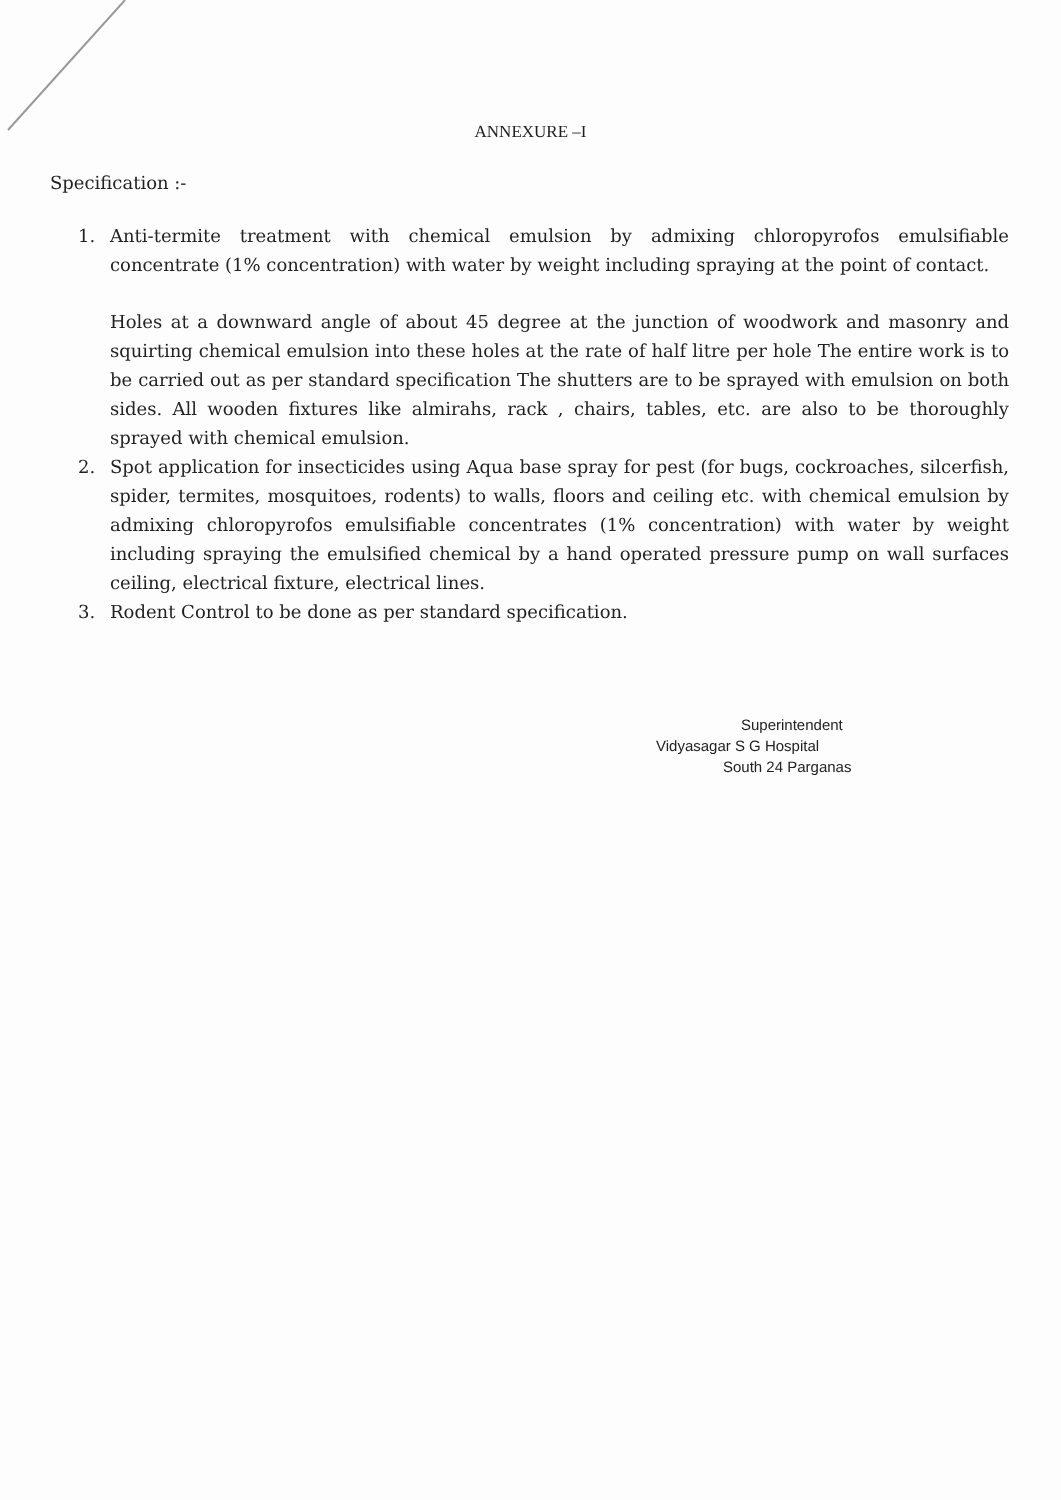ANNEXURE –I
Specification :-
1. Anti-termite treatment with chemical emulsion by admixing chloropyrofos emulsifiable concentrate (1% concentration) with water by weight including spraying at the point of contact.
Holes at a downward angle of about 45 degree at the junction of woodwork and masonry and squirting chemical emulsion into these holes at the rate of half litre per hole The entire work is to be carried out as per standard specification The shutters are to be sprayed with emulsion on both sides. All wooden fixtures like almirahs, rack , chairs, tables, etc. are also to be thoroughly sprayed with chemical emulsion.
2. Spot application for insecticides using Aqua base spray for pest (for bugs, cockroaches, silcerfish, spider, termites, mosquitoes, rodents) to walls, floors and ceiling etc. with chemical emulsion by admixing chloropyrofos emulsifiable concentrates (1% concentration) with water by weight including spraying the emulsified chemical by a hand operated pressure pump on wall surfaces ceiling, electrical fixture, electrical lines.
3. Rodent Control to be done as per standard specification.
Superintendent
Vidyasagar S G Hospital
South 24 Parganas